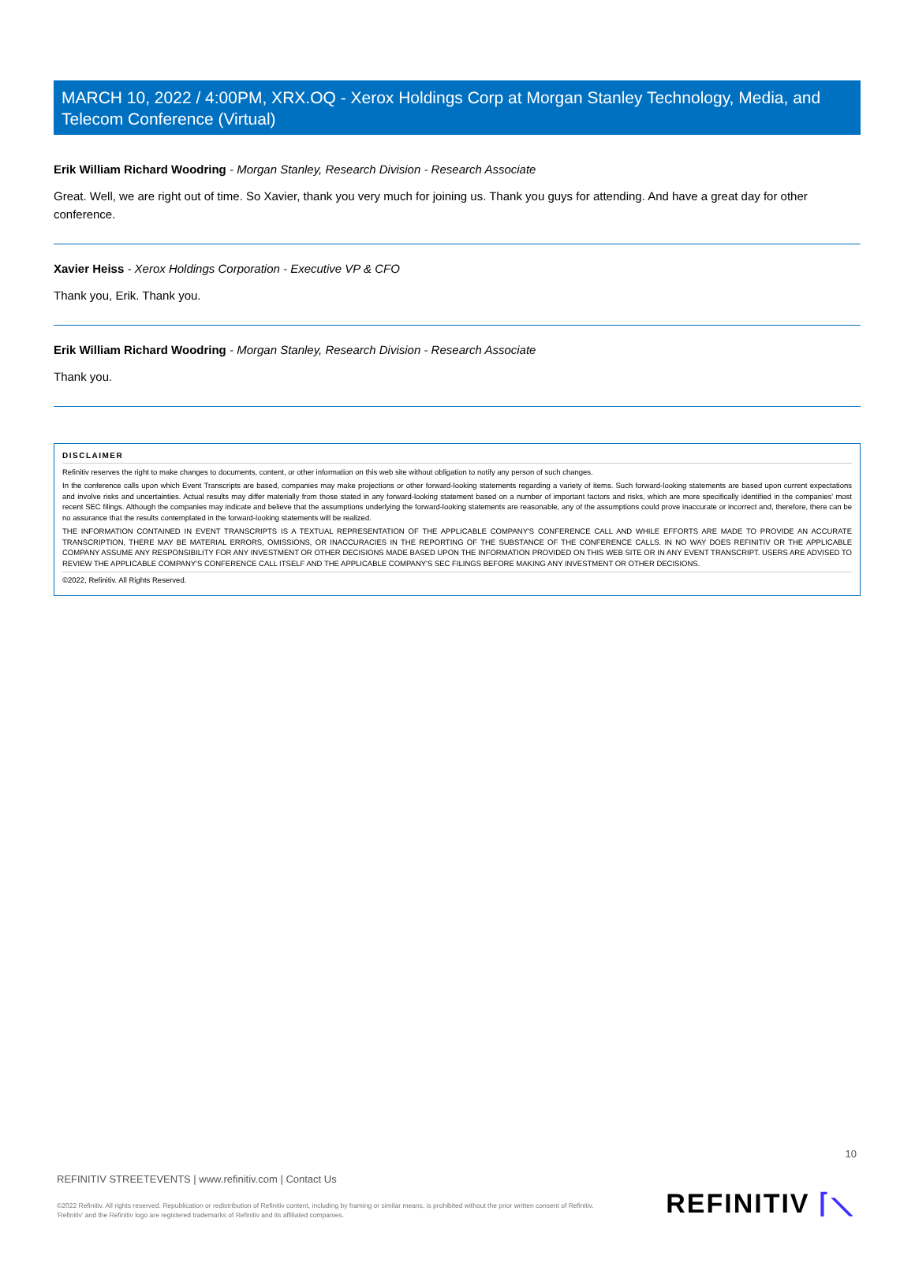MARCH 10, 2022 / 4:00PM, XRX.OQ - Xerox Holdings Corp at Morgan Stanley Technology, Media, and Telecom Conference (Virtual)
Erik William Richard Woodring - Morgan Stanley, Research Division - Research Associate
Great. Well, we are right out of time. So Xavier, thank you very much for joining us. Thank you guys for attending. And have a great day for other conference.
Xavier Heiss - Xerox Holdings Corporation - Executive VP & CFO
Thank you, Erik. Thank you.
Erik William Richard Woodring - Morgan Stanley, Research Division - Research Associate
Thank you.
DISCLAIMER
Refinitiv reserves the right to make changes to documents, content, or other information on this web site without obligation to notify any person of such changes.
In the conference calls upon which Event Transcripts are based, companies may make projections or other forward-looking statements regarding a variety of items. Such forward-looking statements are based upon current expectations and involve risks and uncertainties. Actual results may differ materially from those stated in any forward-looking statement based on a number of important factors and risks, which are more specifically identified in the companies' most recent SEC filings. Although the companies may indicate and believe that the assumptions underlying the forward-looking statements are reasonable, any of the assumptions could prove inaccurate or incorrect and, therefore, there can be no assurance that the results contemplated in the forward-looking statements will be realized.
THE INFORMATION CONTAINED IN EVENT TRANSCRIPTS IS A TEXTUAL REPRESENTATION OF THE APPLICABLE COMPANY'S CONFERENCE CALL AND WHILE EFFORTS ARE MADE TO PROVIDE AN ACCURATE TRANSCRIPTION, THERE MAY BE MATERIAL ERRORS, OMISSIONS, OR INACCURACIES IN THE REPORTING OF THE SUBSTANCE OF THE CONFERENCE CALLS. IN NO WAY DOES REFINITIV OR THE APPLICABLE COMPANY ASSUME ANY RESPONSIBILITY FOR ANY INVESTMENT OR OTHER DECISIONS MADE BASED UPON THE INFORMATION PROVIDED ON THIS WEB SITE OR IN ANY EVENT TRANSCRIPT. USERS ARE ADVISED TO REVIEW THE APPLICABLE COMPANY'S CONFERENCE CALL ITSELF AND THE APPLICABLE COMPANY'S SEC FILINGS BEFORE MAKING ANY INVESTMENT OR OTHER DECISIONS.
©2022, Refinitiv. All Rights Reserved.
10
REFINITIV STREETEVENTS | www.refinitiv.com | Contact Us
©2022 Refinitiv. All rights reserved. Republication or redistribution of Refinitiv content, including by framing or similar means, is prohibited without the prior written consent of Refinitiv. 'Refinitiv' and the Refinitiv logo are registered trademarks of Refinitiv and its affiliated companies.
REFINITIV ⌈⟍